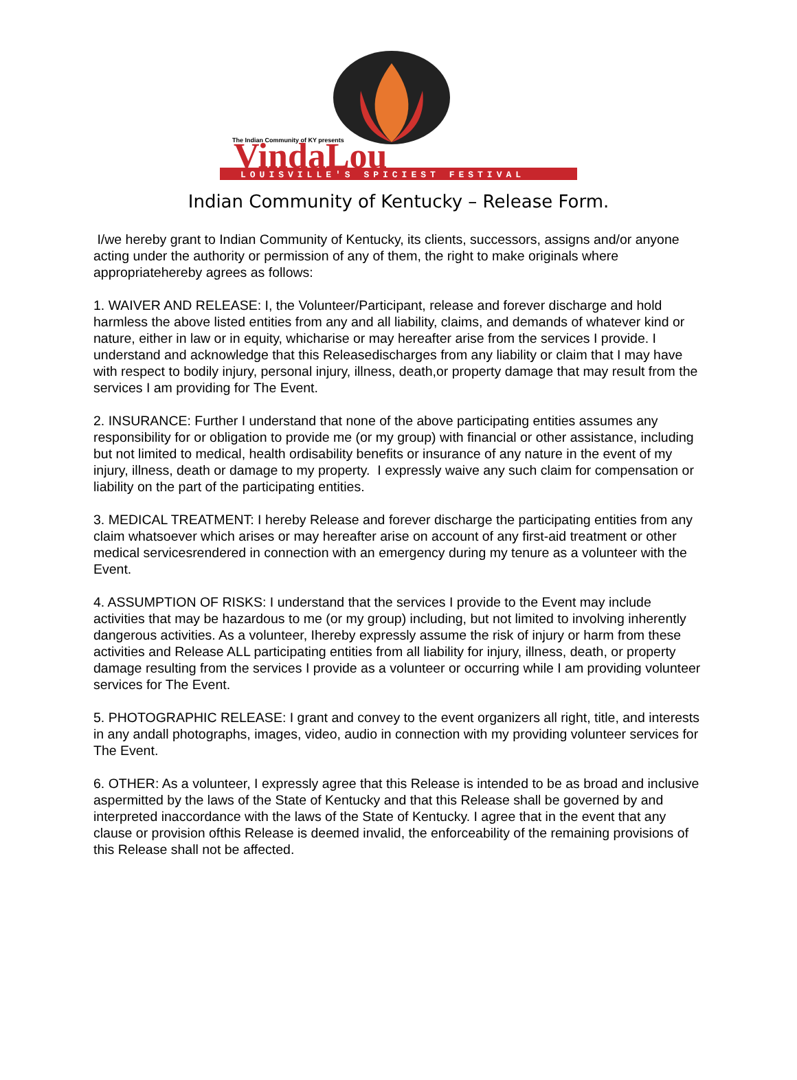The Indian Community of KY presents
VindaLou
LOUISVILLE'S SPICIEST FESTIVAL
Indian Community of Kentucky – Release Form.
I/we hereby grant to Indian Community of Kentucky, its clients, successors, assigns and/or anyone acting under the authority or permission of any of them, the right to make originals where appropriatehereby agrees as follows:
1. WAIVER AND RELEASE: I, the Volunteer/Participant, release and forever discharge and hold harmless the above listed entities from any and all liability, claims, and demands of whatever kind or nature, either in law or in equity, whicharise or may hereafter arise from the services I provide. I understand and acknowledge that this Releasedischarges from any liability or claim that I may have with respect to bodily injury, personal injury, illness, death,or property damage that may result from the services I am providing for The Event.
2. INSURANCE: Further I understand that none of the above participating entities assumes any responsibility for or obligation to provide me (or my group) with financial or other assistance, including but not limited to medical, health ordisability benefits or insurance of any nature in the event of my injury, illness, death or damage to my property. I expressly waive any such claim for compensation or liability on the part of the participating entities.
3. MEDICAL TREATMENT: I hereby Release and forever discharge the participating entities from any claim whatsoever which arises or may hereafter arise on account of any first-aid treatment or other medical servicesrendered in connection with an emergency during my tenure as a volunteer with the Event.
4. ASSUMPTION OF RISKS: I understand that the services I provide to the Event may include activities that may be hazardous to me (or my group) including, but not limited to involving inherently dangerous activities. As a volunteer, Ihereby expressly assume the risk of injury or harm from these activities and Release ALL participating entities from all liability for injury, illness, death, or property damage resulting from the services I provide as a volunteer or occurring while I am providing volunteer services for The Event.
5. PHOTOGRAPHIC RELEASE: I grant and convey to the event organizers all right, title, and interests in any andall photographs, images, video, audio in connection with my providing volunteer services for The Event.
6. OTHER: As a volunteer, I expressly agree that this Release is intended to be as broad and inclusive aspermitted by the laws of the State of Kentucky and that this Release shall be governed by and interpreted inaccordance with the laws of the State of Kentucky. I agree that in the event that any clause or provision ofthis Release is deemed invalid, the enforceability of the remaining provisions of this Release shall not be affected.